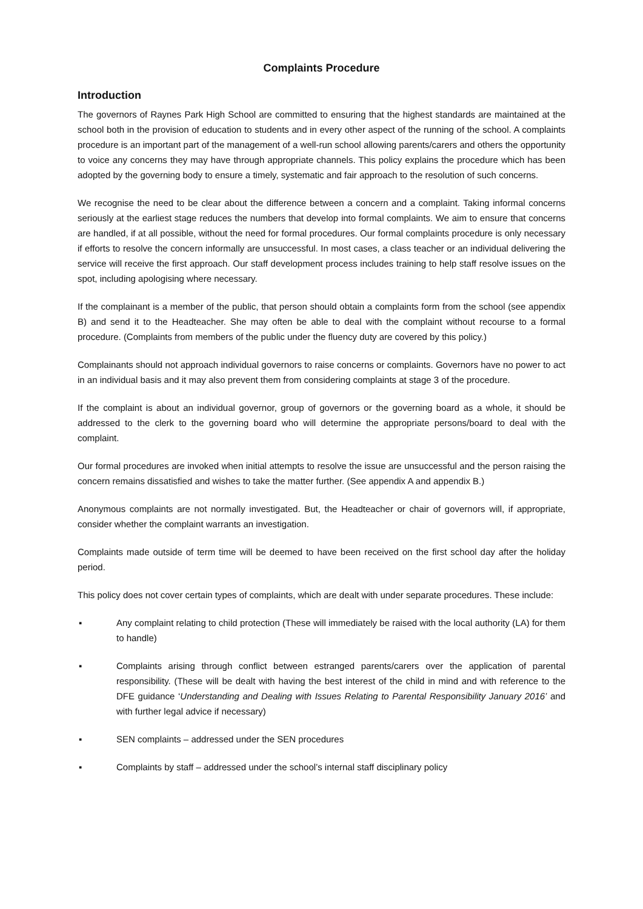Complaints Procedure
Introduction
The governors of Raynes Park High School are committed to ensuring that the highest standards are maintained at the school both in the provision of education to students and in every other aspect of the running of the school. A complaints procedure is an important part of the management of a well-run school allowing parents/carers and others the opportunity to voice any concerns they may have through appropriate channels. This policy explains the procedure which has been adopted by the governing body to ensure a timely, systematic and fair approach to the resolution of such concerns.
We recognise the need to be clear about the difference between a concern and a complaint. Taking informal concerns seriously at the earliest stage reduces the numbers that develop into formal complaints. We aim to ensure that concerns are handled, if at all possible, without the need for formal procedures. Our formal complaints procedure is only necessary if efforts to resolve the concern informally are unsuccessful. In most cases, a class teacher or an individual delivering the service will receive the first approach. Our staff development process includes training to help staff resolve issues on the spot, including apologising where necessary.
If the complainant is a member of the public, that person should obtain a complaints form from the school (see appendix B) and send it to the Headteacher. She may often be able to deal with the complaint without recourse to a formal procedure. (Complaints from members of the public under the fluency duty are covered by this policy.)
Complainants should not approach individual governors to raise concerns or complaints. Governors have no power to act in an individual basis and it may also prevent them from considering complaints at stage 3 of the procedure.
If the complaint is about an individual governor, group of governors or the governing board as a whole, it should be addressed to the clerk to the governing board who will determine the appropriate persons/board to deal with the complaint.
Our formal procedures are invoked when initial attempts to resolve the issue are unsuccessful and the person raising the concern remains dissatisfied and wishes to take the matter further. (See appendix A and appendix B.)
Anonymous complaints are not normally investigated. But, the Headteacher or chair of governors will, if appropriate, consider whether the complaint warrants an investigation.
Complaints made outside of term time will be deemed to have been received on the first school day after the holiday period.
This policy does not cover certain types of complaints, which are dealt with under separate procedures. These include:
▪ Any complaint relating to child protection (These will immediately be raised with the local authority (LA) for them to handle)
▪ Complaints arising through conflict between estranged parents/carers over the application of parental responsibility. (These will be dealt with having the best interest of the child in mind and with reference to the DFE guidance ‘Understanding and Dealing with Issues Relating to Parental Responsibility January 2016’ and with further legal advice if necessary)
▪ SEN complaints – addressed under the SEN procedures
▪ Complaints by staff – addressed under the school’s internal staff disciplinary policy